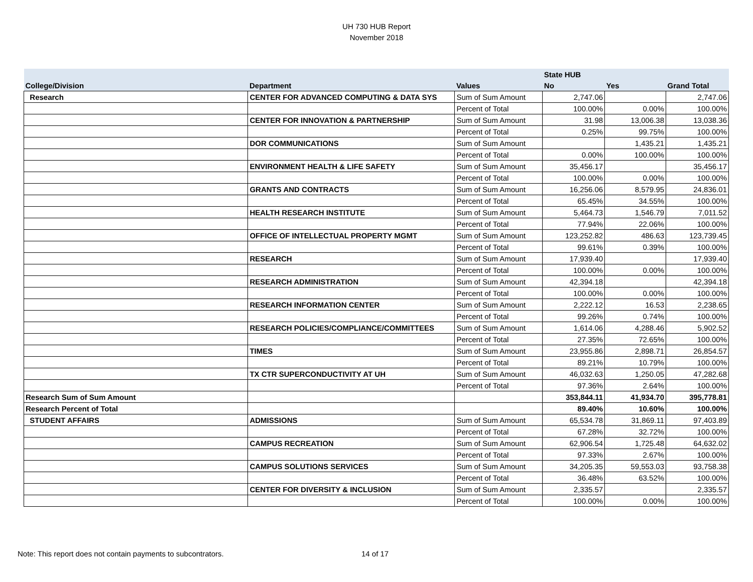UH 730 HUB Report
November 2018
| | | | State HUB | | |
| --- | --- | --- | --- | --- | --- |
| College/Division | Department | Values | No | Yes | Grand Total |
| Research | CENTER FOR ADVANCED COMPUTING & DATA SYS | Sum of Sum Amount | 2,747.06 | | 2,747.06 |
| | | Percent of Total | 100.00% | 0.00% | 100.00% |
| | CENTER FOR INNOVATION & PARTNERSHIP | Sum of Sum Amount | 31.98 | 13,006.38 | 13,038.36 |
| | | Percent of Total | 0.25% | 99.75% | 100.00% |
| | DOR COMMUNICATIONS | Sum of Sum Amount | | 1,435.21 | 1,435.21 |
| | | Percent of Total | 0.00% | 100.00% | 100.00% |
| | ENVIRONMENT HEALTH & LIFE SAFETY | Sum of Sum Amount | 35,456.17 | | 35,456.17 |
| | | Percent of Total | 100.00% | 0.00% | 100.00% |
| | GRANTS AND CONTRACTS | Sum of Sum Amount | 16,256.06 | 8,579.95 | 24,836.01 |
| | | Percent of Total | 65.45% | 34.55% | 100.00% |
| | HEALTH RESEARCH INSTITUTE | Sum of Sum Amount | 5,464.73 | 1,546.79 | 7,011.52 |
| | | Percent of Total | 77.94% | 22.06% | 100.00% |
| | OFFICE OF INTELLECTUAL PROPERTY MGMT | Sum of Sum Amount | 123,252.82 | 486.63 | 123,739.45 |
| | | Percent of Total | 99.61% | 0.39% | 100.00% |
| | RESEARCH | Sum of Sum Amount | 17,939.40 | | 17,939.40 |
| | | Percent of Total | 100.00% | 0.00% | 100.00% |
| | RESEARCH ADMINISTRATION | Sum of Sum Amount | 42,394.18 | | 42,394.18 |
| | | Percent of Total | 100.00% | 0.00% | 100.00% |
| | RESEARCH INFORMATION CENTER | Sum of Sum Amount | 2,222.12 | 16.53 | 2,238.65 |
| | | Percent of Total | 99.26% | 0.74% | 100.00% |
| | RESEARCH POLICIES/COMPLIANCE/COMMITTEES | Sum of Sum Amount | 1,614.06 | 4,288.46 | 5,902.52 |
| | | Percent of Total | 27.35% | 72.65% | 100.00% |
| | TIMES | Sum of Sum Amount | 23,955.86 | 2,898.71 | 26,854.57 |
| | | Percent of Total | 89.21% | 10.79% | 100.00% |
| | TX CTR SUPERCONDUCTIVITY AT UH | Sum of Sum Amount | 46,032.63 | 1,250.05 | 47,282.68 |
| | | Percent of Total | 97.36% | 2.64% | 100.00% |
| Research Sum of Sum Amount | | | 353,844.11 | 41,934.70 | 395,778.81 |
| Research Percent of Total | | | 89.40% | 10.60% | 100.00% |
| STUDENT AFFAIRS | ADMISSIONS | Sum of Sum Amount | 65,534.78 | 31,869.11 | 97,403.89 |
| | | Percent of Total | 67.28% | 32.72% | 100.00% |
| | CAMPUS RECREATION | Sum of Sum Amount | 62,906.54 | 1,725.48 | 64,632.02 |
| | | Percent of Total | 97.33% | 2.67% | 100.00% |
| | CAMPUS SOLUTIONS SERVICES | Sum of Sum Amount | 34,205.35 | 59,553.03 | 93,758.38 |
| | | Percent of Total | 36.48% | 63.52% | 100.00% |
| | CENTER FOR DIVERSITY & INCLUSION | Sum of Sum Amount | 2,335.57 | | 2,335.57 |
| | | Percent of Total | 100.00% | 0.00% | 100.00% |
Note: This report does not contain payments to subcontrators.
14 of 17